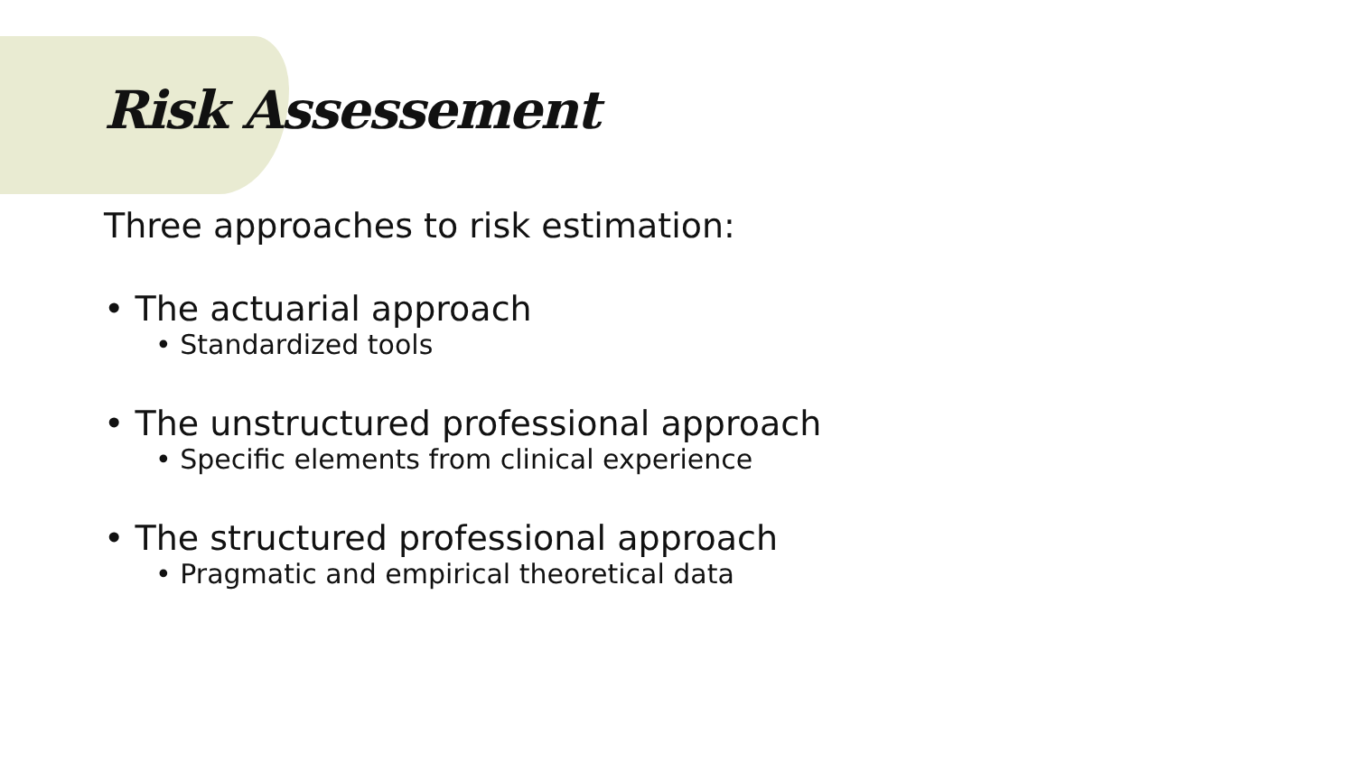Risk Assessement
Three approaches to risk estimation:
• The actuarial approach
• Standardized tools
• The unstructured professional approach
• Specific elements from clinical experience
• The structured professional approach
• Pragmatic and empirical theoretical data